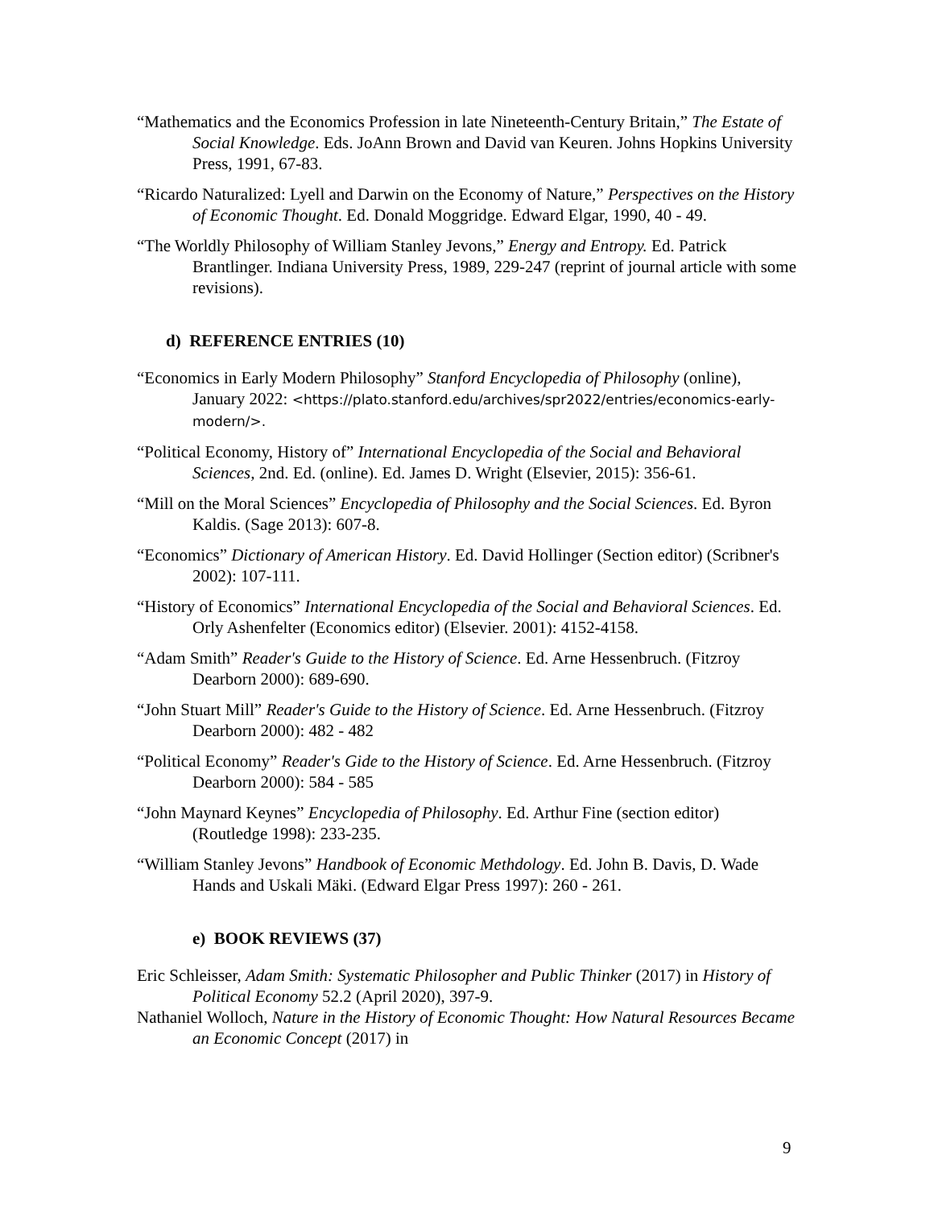“Mathematics and the Economics Profession in late Nineteenth-Century Britain,” The Estate of Social Knowledge. Eds. JoAnn Brown and David van Keuren. Johns Hopkins University Press, 1991, 67-83.
“Ricardo Naturalized: Lyell and Darwin on the Economy of Nature,” Perspectives on the History of Economic Thought. Ed. Donald Moggridge. Edward Elgar, 1990, 40 - 49.
“The Worldly Philosophy of William Stanley Jevons,” Energy and Entropy. Ed. Patrick Brantlinger. Indiana University Press, 1989, 229-247 (reprint of journal article with some revisions).
d) REFERENCE ENTRIES (10)
“Economics in Early Modern Philosophy” Stanford Encyclopedia of Philosophy (online), January 2022: <https://plato.stanford.edu/archives/spr2022/entries/economics-early-modern/>.
“Political Economy, History of” International Encyclopedia of the Social and Behavioral Sciences, 2nd. Ed. (online). Ed. James D. Wright (Elsevier, 2015): 356-61.
“Mill on the Moral Sciences” Encyclopedia of Philosophy and the Social Sciences. Ed. Byron Kaldis. (Sage 2013): 607-8.
“Economics” Dictionary of American History. Ed. David Hollinger (Section editor) (Scribner's 2002): 107-111.
“History of Economics” International Encyclopedia of the Social and Behavioral Sciences. Ed. Orly Ashenfelter (Economics editor) (Elsevier. 2001): 4152-4158.
“Adam Smith” Reader's Guide to the History of Science. Ed. Arne Hessenbruch. (Fitzroy Dearborn 2000): 689-690.
“John Stuart Mill” Reader's Guide to the History of Science. Ed. Arne Hessenbruch. (Fitzroy Dearborn 2000): 482 - 482
“Political Economy” Reader's Gide to the History of Science. Ed. Arne Hessenbruch. (Fitzroy Dearborn 2000): 584 - 585
“John Maynard Keynes” Encyclopedia of Philosophy. Ed. Arthur Fine (section editor) (Routledge 1998): 233-235.
“William Stanley Jevons” Handbook of Economic Methdology. Ed. John B. Davis, D. Wade Hands and Uskali Mäki. (Edward Elgar Press 1997): 260 - 261.
e) BOOK REVIEWS (37)
Eric Schleisser, Adam Smith: Systematic Philosopher and Public Thinker (2017) in History of Political Economy 52.2 (April 2020), 397-9.
Nathaniel Wolloch, Nature in the History of Economic Thought: How Natural Resources Became an Economic Concept (2017) in
9